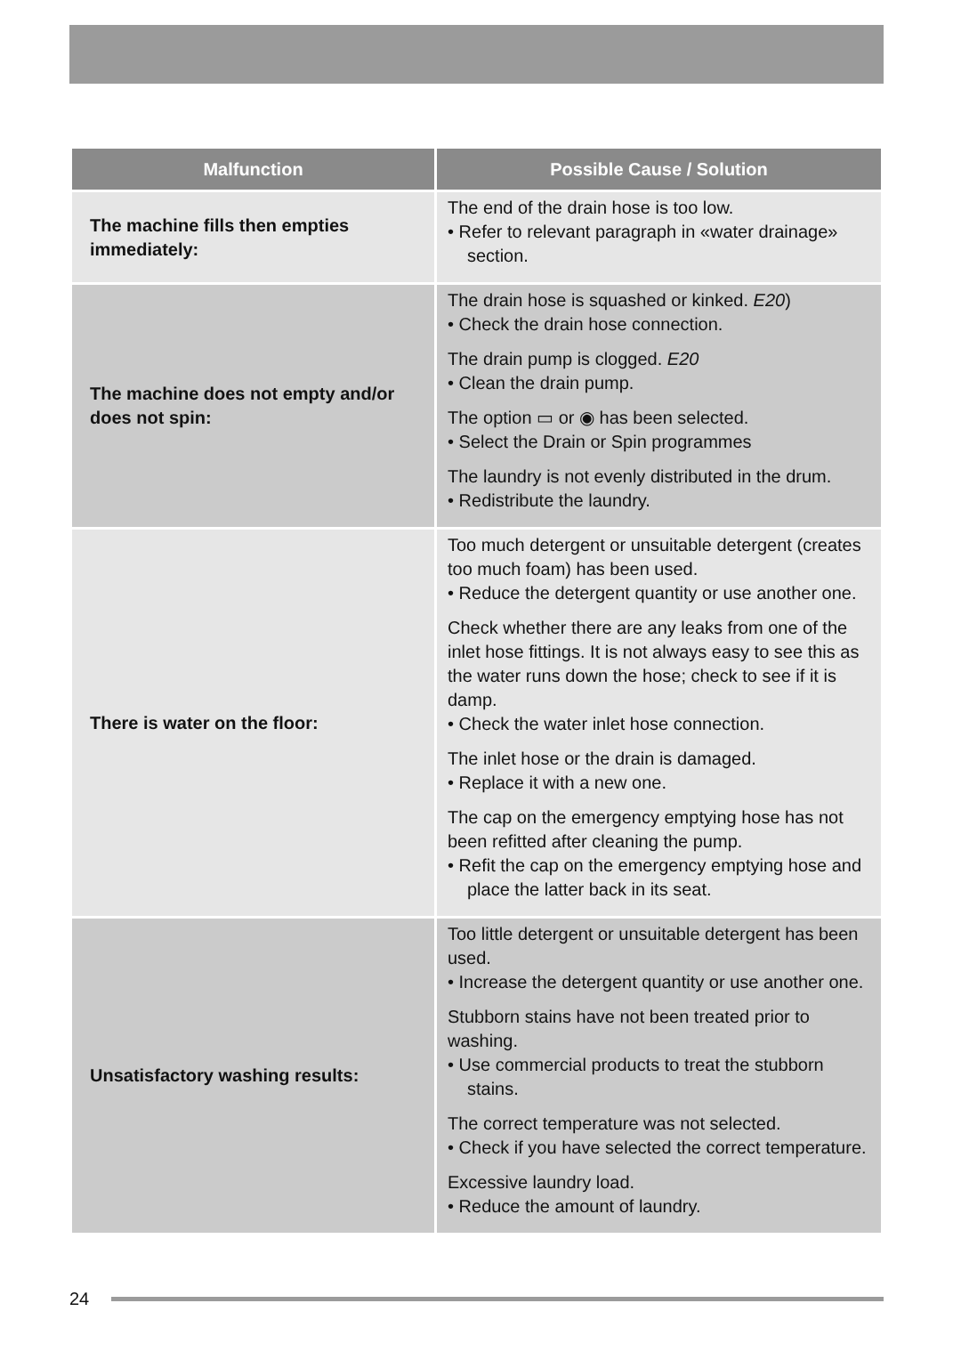| Malfunction | Possible Cause / Solution |
| --- | --- |
| The machine fills then empties immediately: | The end of the drain hose is too low. • Refer to relevant paragraph in «water drainage» section. |
| The machine does not empty and/or does not spin: | The drain hose is squashed or kinked. E20 ) • Check the drain hose connection. The drain pump is clogged. E20 • Clean the drain pump. The option ▭ or ◉ has been selected. • Select the Drain or Spin programmes The laundry is not evenly distributed in the drum. • Redistribute the laundry. |
| There is water on the floor: | Too much detergent or unsuitable detergent (creates too much foam) has been used. • Reduce the detergent quantity or use another one. Check whether there are any leaks from one of the inlet hose fittings. It is not always easy to see this as the water runs down the hose; check to see if it is damp. • Check the water inlet hose connection. The inlet hose or the drain is damaged. • Replace it with a new one. The cap on the emergency emptying hose has not been refitted after cleaning the pump. • Refit the cap on the emergency emptying hose and place the latter back in its seat. |
| Unsatisfactory washing results: | Too little detergent or unsuitable detergent has been used. • Increase the detergent quantity or use another one. Stubborn stains have not been treated prior to washing. • Use commercial products to treat the stubborn stains. The correct temperature was not selected. • Check if you have selected the correct temperature. Excessive laundry load. • Reduce the amount of laundry. |
24